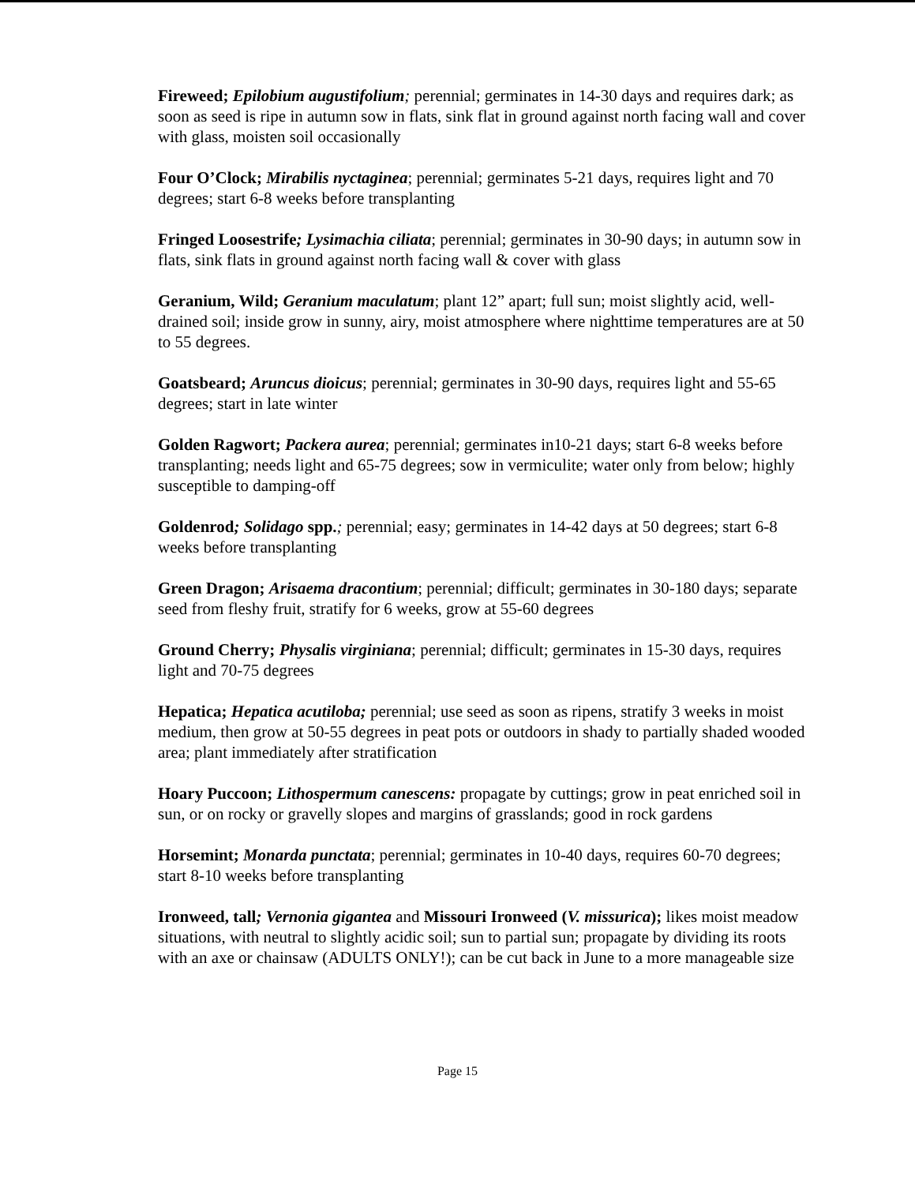Fireweed; Epilobium augustifolium; perennial; germinates in 14-30 days and requires dark; as soon as seed is ripe in autumn sow in flats, sink flat in ground against north facing wall and cover with glass, moisten soil occasionally
Four O’Clock; Mirabilis nyctaginea; perennial; germinates 5-21 days, requires light and 70 degrees; start 6-8 weeks before transplanting
Fringed Loosestrife; Lysimachia ciliata; perennial; germinates in 30-90 days; in autumn sow in flats, sink flats in ground against north facing wall & cover with glass
Geranium, Wild; Geranium maculatum; plant 12” apart; full sun; moist slightly acid, well-drained soil; inside grow in sunny, airy, moist atmosphere where nighttime temperatures are at 50 to 55 degrees.
Goatsbeard; Aruncus dioicus; perennial; germinates in 30-90 days, requires light and 55-65 degrees; start in late winter
Golden Ragwort; Packera aurea; perennial; germinates in10-21 days; start 6-8 weeks before transplanting; needs light and 65-75 degrees; sow in vermiculite; water only from below; highly susceptible to damping-off
Goldenrod; Solidago spp.; perennial; easy; germinates in 14-42 days at 50 degrees; start 6-8 weeks before transplanting
Green Dragon; Arisaema dracontium; perennial; difficult; germinates in 30-180 days; separate seed from fleshy fruit, stratify for 6 weeks, grow at 55-60 degrees
Ground Cherry; Physalis virginiana; perennial; difficult; germinates in 15-30 days, requires light and 70-75 degrees
Hepatica; Hepatica acutiloba; perennial; use seed as soon as ripens, stratify 3 weeks in moist medium, then grow at 50-55 degrees in peat pots or outdoors in shady to partially shaded wooded area; plant immediately after stratification
Hoary Puccoon; Lithospermum canescens: propagate by cuttings; grow in peat enriched soil in sun, or on rocky or gravelly slopes and margins of grasslands; good in rock gardens
Horsemint; Monarda punctata; perennial; germinates in 10-40 days, requires 60-70 degrees; start 8-10 weeks before transplanting
Ironweed, tall; Vernonia gigantea and Missouri Ironweed (V. missurica); likes moist meadow situations, with neutral to slightly acidic soil; sun to partial sun; propagate by dividing its roots with an axe or chainsaw (ADULTS ONLY!); can be cut back in June to a more manageable size
Page 15